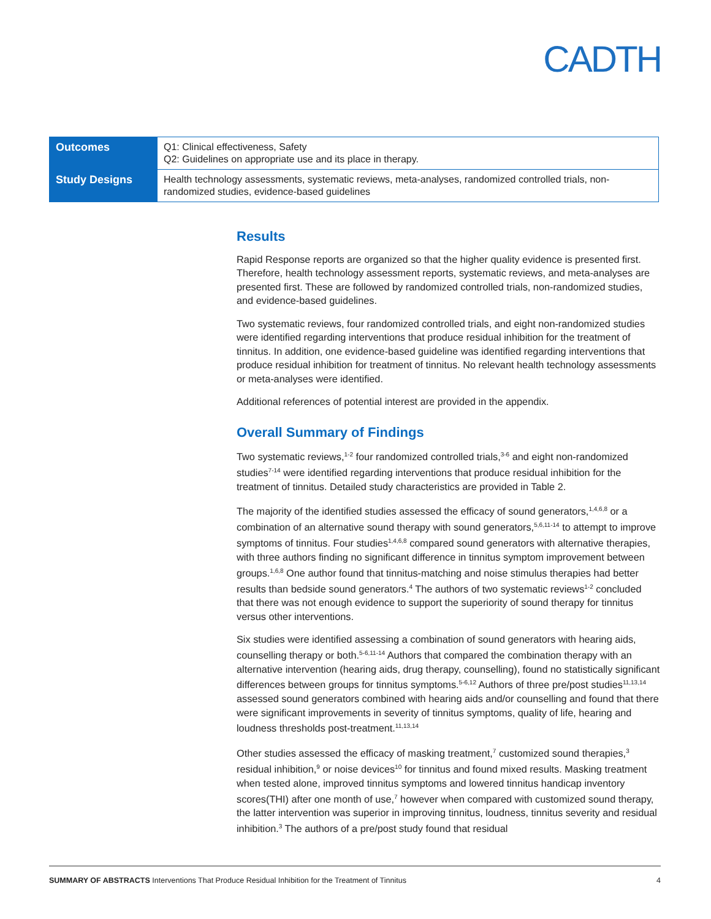CADTH
| Outcomes | Q1: Clinical effectiveness, Safety Q2: Guidelines on appropriate use and its place in therapy. |
| Study Designs | Health technology assessments, systematic reviews, meta-analyses, randomized controlled trials, non-randomized studies, evidence-based guidelines |
Results
Rapid Response reports are organized so that the higher quality evidence is presented first. Therefore, health technology assessment reports, systematic reviews, and meta-analyses are presented first. These are followed by randomized controlled trials, non-randomized studies, and evidence-based guidelines.
Two systematic reviews, four randomized controlled trials, and eight non-randomized studies were identified regarding interventions that produce residual inhibition for the treatment of tinnitus. In addition, one evidence-based guideline was identified regarding interventions that produce residual inhibition for treatment of tinnitus. No relevant health technology assessments or meta-analyses were identified.
Additional references of potential interest are provided in the appendix.
Overall Summary of Findings
Two systematic reviews,<sup>1-2</sup> four randomized controlled trials,<sup>3-6</sup> and eight non-randomized studies<sup>7-14</sup> were identified regarding interventions that produce residual inhibition for the treatment of tinnitus. Detailed study characteristics are provided in Table 2.
The majority of the identified studies assessed the efficacy of sound generators,<sup>1,4,6,8</sup> or a combination of an alternative sound therapy with sound generators,<sup>5,6,11-14</sup> to attempt to improve symptoms of tinnitus. Four studies<sup>1,4,6,8</sup> compared sound generators with alternative therapies, with three authors finding no significant difference in tinnitus symptom improvement between groups.<sup>1,6,8</sup> One author found that tinnitus-matching and noise stimulus therapies had better results than bedside sound generators.<sup>4</sup> The authors of two systematic reviews<sup>1-2</sup> concluded that there was not enough evidence to support the superiority of sound therapy for tinnitus versus other interventions.
Six studies were identified assessing a combination of sound generators with hearing aids, counselling therapy or both.<sup>5-6,11-14</sup> Authors that compared the combination therapy with an alternative intervention (hearing aids, drug therapy, counselling), found no statistically significant differences between groups for tinnitus symptoms.<sup>5-6,12</sup> Authors of three pre/post studies<sup>11,13,14</sup> assessed sound generators combined with hearing aids and/or counselling and found that there were significant improvements in severity of tinnitus symptoms, quality of life, hearing and loudness thresholds post-treatment.<sup>11,13,14</sup>
Other studies assessed the efficacy of masking treatment,<sup>7</sup> customized sound therapies,<sup>3</sup> residual inhibition,<sup>9</sup> or noise devices<sup>10</sup> for tinnitus and found mixed results. Masking treatment when tested alone, improved tinnitus symptoms and lowered tinnitus handicap inventory scores(THI) after one month of use,<sup>7</sup> however when compared with customized sound therapy, the latter intervention was superior in improving tinnitus, loudness, tinnitus severity and residual inhibition.<sup>3</sup> The authors of a pre/post study found that residual
SUMMARY OF ABSTRACTS Interventions That Produce Residual Inhibition for the Treatment of Tinnitus 4